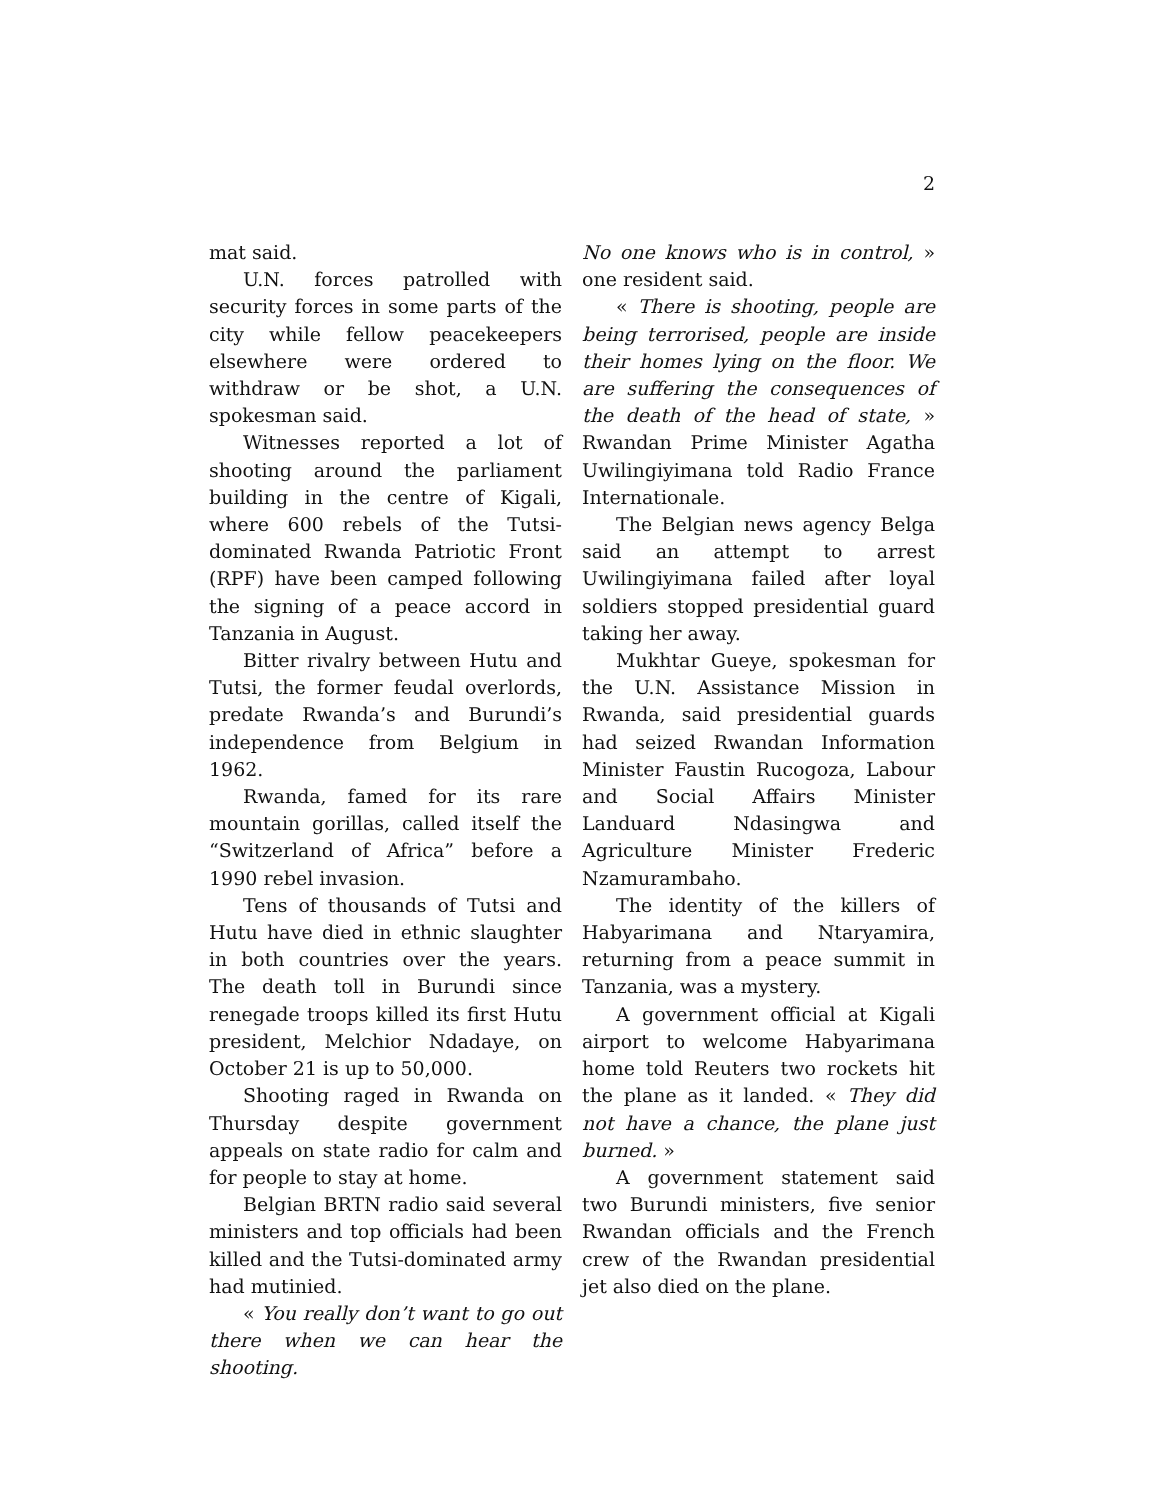2
mat said.
U.N. forces patrolled with security forces in some parts of the city while fellow peacekeepers elsewhere were ordered to withdraw or be shot, a U.N. spokesman said.
Witnesses reported a lot of shooting around the parliament building in the centre of Kigali, where 600 rebels of the Tutsi-dominated Rwanda Patriotic Front (RPF) have been camped following the signing of a peace accord in Tanzania in August.
Bitter rivalry between Hutu and Tutsi, the former feudal overlords, predate Rwanda’s and Burundi’s independence from Belgium in 1962.
Rwanda, famed for its rare mountain gorillas, called itself the “Switzerland of Africa” before a 1990 rebel invasion.
Tens of thousands of Tutsi and Hutu have died in ethnic slaughter in both countries over the years. The death toll in Burundi since renegade troops killed its first Hutu president, Melchior Ndadaye, on October 21 is up to 50,000.
Shooting raged in Rwanda on Thursday despite government appeals on state radio for calm and for people to stay at home.
Belgian BRTN radio said several ministers and top officials had been killed and the Tutsi-dominated army had mutinied.
« You really don’t want to go out there when we can hear the shooting.
No one knows who is in control, » one resident said.
« There is shooting, people are being terrorised, people are inside their homes lying on the floor. We are suffering the consequences of the death of the head of state, » Rwandan Prime Minister Agatha Uwilingiyimana told Radio France Internationale.
The Belgian news agency Belga said an attempt to arrest Uwilingiyimana failed after loyal soldiers stopped presidential guard taking her away.
Mukhtar Gueye, spokesman for the U.N. Assistance Mission in Rwanda, said presidential guards had seized Rwandan Information Minister Faustin Rucogoza, Labour and Social Affairs Minister Landuard Ndasingwa and Agriculture Minister Frederic Nzamurambaho.
The identity of the killers of Habyarimana and Ntaryamira, returning from a peace summit in Tanzania, was a mystery.
A government official at Kigali airport to welcome Habyarimana home told Reuters two rockets hit the plane as it landed. « They did not have a chance, the plane just burned. »
A government statement said two Burundi ministers, five senior Rwandan officials and the French crew of the Rwandan presidential jet also died on the plane.